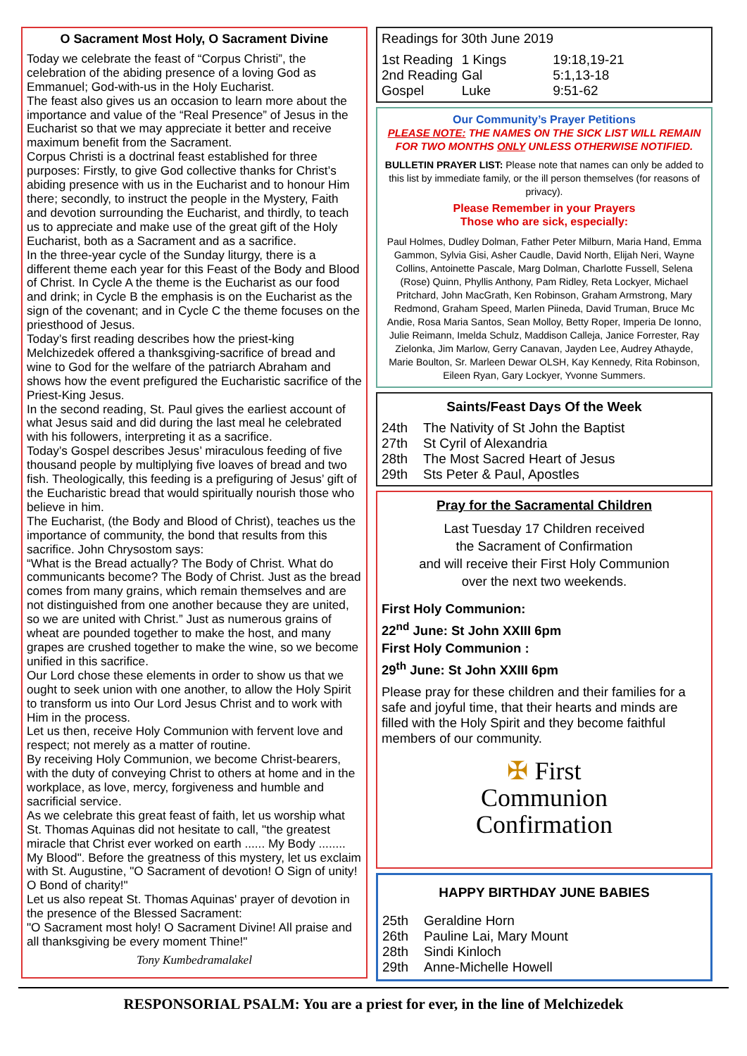O Sacrament Most Holy, O Sacrament Divine
Today we celebrate the feast of “Corpus Christi”, the celebration of the abiding presence of a loving God as Emmanuel; God-with-us in the Holy Eucharist.
The feast also gives us an occasion to learn more about the importance and value of the “Real Presence” of Jesus in the Eucharist so that we may appreciate it better and receive maximum benefit from the Sacrament.
Corpus Christi is a doctrinal feast established for three purposes: Firstly, to give God collective thanks for Christ’s abiding presence with us in the Eucharist and to honour Him there; secondly, to instruct the people in the Mystery, Faith and devotion surrounding the Eucharist, and thirdly, to teach us to appreciate and make use of the great gift of the Holy Eucharist, both as a Sacrament and as a sacrifice.
In the three-year cycle of the Sunday liturgy, there is a different theme each year for this Feast of the Body and Blood of Christ. In Cycle A the theme is the Eucharist as our food and drink; in Cycle B the emphasis is on the Eucharist as the sign of the covenant; and in Cycle C the theme focuses on the priesthood of Jesus.
Today’s first reading describes how the priest-king Melchizedek offered a thanksgiving-sacrifice of bread and wine to God for the welfare of the patriarch Abraham and shows how the event prefigured the Eucharistic sacrifice of the Priest-King Jesus.
In the second reading, St. Paul gives the earliest account of what Jesus said and did during the last meal he celebrated with his followers, interpreting it as a sacrifice.
Today’s Gospel describes Jesus’ miraculous feeding of five thousand people by multiplying five loaves of bread and two fish. Theologically, this feeding is a prefiguring of Jesus’ gift of the Eucharistic bread that would spiritually nourish those who believe in him.
The Eucharist, (the Body and Blood of Christ), teaches us the importance of community, the bond that results from this sacrifice. John Chrysostom says:
“What is the Bread actually? The Body of Christ. What do communicants become? The Body of Christ. Just as the bread comes from many grains, which remain themselves and are not distinguished from one another because they are united, so we are united with Christ.” Just as numerous grains of wheat are pounded together to make the host, and many grapes are crushed together to make the wine, so we become unified in this sacrifice.
Our Lord chose these elements in order to show us that we ought to seek union with one another, to allow the Holy Spirit to transform us into Our Lord Jesus Christ and to work with Him in the process.
Let us then, receive Holy Communion with fervent love and respect; not merely as a matter of routine.
By receiving Holy Communion, we become Christ-bearers, with the duty of conveying Christ to others at home and in the workplace, as love, mercy, forgiveness and humble and sacrificial service.
As we celebrate this great feast of faith, let us worship what St. Thomas Aquinas did not hesitate to call, "the greatest miracle that Christ ever worked on earth ...... My Body ........ My Blood". Before the greatness of this mystery, let us exclaim with St. Augustine, "O Sacrament of devotion! O Sign of unity! O Bond of charity!"
Let us also repeat St. Thomas Aquinas' prayer of devotion in the presence of the Blessed Sacrament:
"O Sacrament most holy! O Sacrament Divine! All praise and all thanksgiving be every moment Thine!"
Tony Kumbedramalakel
Readings for 30th June 2019
| 1st Reading | 1 Kings | 19:18,19-21 |
| 2nd Reading | Gal | 5:1,13-18 |
| Gospel | Luke | 9:51-62 |
Our Community’s Prayer Petitions
PLEASE NOTE: THE NAMES ON THE SICK LIST WILL REMAIN FOR TWO MONTHS ONLY UNLESS OTHERWISE NOTIFIED.
BULLETIN PRAYER LIST: Please note that names can only be added to this list by immediate family, or the ill person themselves (for reasons of privacy).
Please Remember in your Prayers
Those who are sick, especially:
Paul Holmes, Dudley Dolman, Father Peter Milburn, Maria Hand, Emma Gammon, Sylvia Gisi, Asher Caudle, David North, Elijah Neri, Wayne Collins, Antoinette Pascale, Marg Dolman, Charlotte Fussell, Selena (Rose) Quinn, Phyllis Anthony, Pam Ridley, Reta Lockyer, Michael Pritchard, John MacGrath, Ken Robinson, Graham Armstrong, Mary Redmond, Graham Speed, Marlen Piineda, David Truman, Bruce Mc Andie, Rosa Maria Santos, Sean Molloy, Betty Roper, Imperia De Ionno, Julie Reimann, Imelda Schulz, Maddison Calleja, Janice Forrester, Ray Zielonka, Jim Marlow, Gerry Canavan, Jayden Lee, Audrey Athayde, Marie Boulton, Sr. Marleen Dewar OLSH, Kay Kennedy, Rita Robinson, Eileen Ryan, Gary Lockyer, Yvonne Summers.
Saints/Feast Days Of the Week
| 24th | The Nativity of St John the Baptist |
| 27th | St Cyril of Alexandria |
| 28th | The Most Sacred Heart of Jesus |
| 29th | Sts Peter & Paul, Apostles |
Pray for the Sacramental Children
Last Tuesday 17 Children received
the Sacrament of Confirmation
and will receive their First Holy Communion
over the next two weekends.
First Holy Communion:
22<sup>nd</sup> June: St John XXIII 6pm
First Holy Communion :
29<sup>th</sup> June: St John XXIII 6pm
Please pray for these children and their families for a safe and joyful time, that their hearts and minds are filled with the Holy Spirit and they become faithful members of our community.
✠ First
Communion
Confirmation
HAPPY BIRTHDAY JUNE BABIES
| 25th | Geraldine Horn |
| 26th | Pauline Lai, Mary Mount |
| 28th | Sindi Kinloch |
| 29th | Anne-Michelle Howell |
RESPONSORIAL PSALM: You are a priest for ever, in the line of Melchizedek